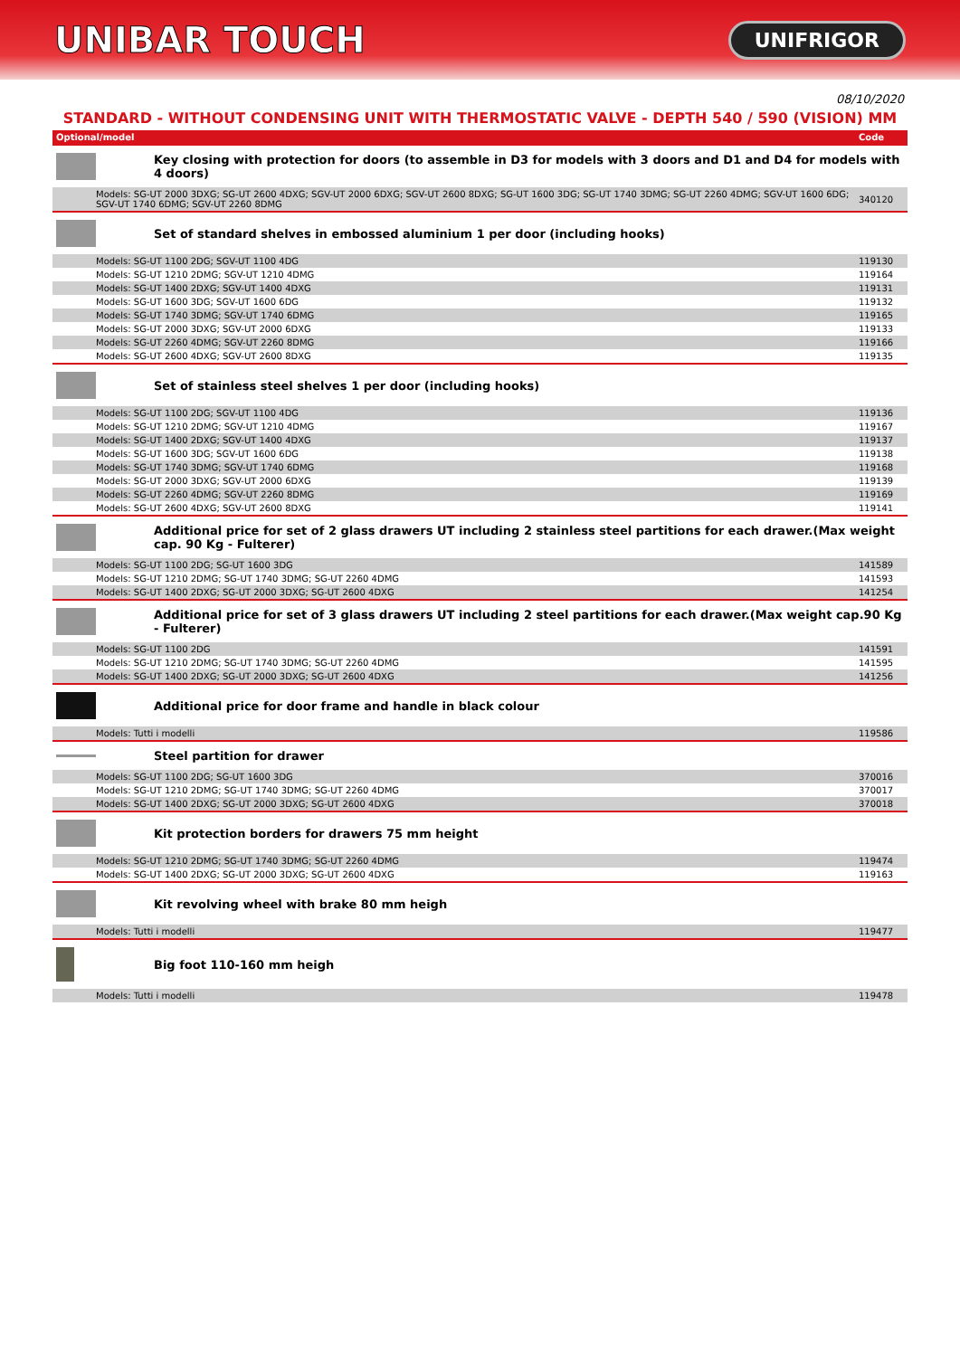UNIBAR TOUCH
UNIFRIGOR
08/10/2020
STANDARD - WITHOUT CONDENSING UNIT WITH THERMOSTATIC VALVE - DEPTH 540 / 590 (VISION) MM
| Optional/model | | Code |
| --- | --- | --- |
| | Key closing with protection for doors (to assemble in D3 for models with 3 doors and D1 and D4 for models with 4 doors) | |
| Models: SG-UT 2000 3DXG; SG-UT 2600 4DXG; SGV-UT 2000 6DXG; SGV-UT 2600 8DXG; SG-UT 1600 3DG; SG-UT 1740 3DMG; SG-UT 2260 4DMG; SGV-UT 1600 6DG; SGV-UT 1740 6DMG; SGV-UT 2260 8DMG | | 340120 |
| | Set of standard shelves in embossed aluminium 1 per door (including hooks) | |
| Models: SG-UT 1100 2DG; SGV-UT 1100 4DG | | 119130 |
| Models: SG-UT 1210 2DMG; SGV-UT 1210 4DMG | | 119164 |
| Models: SG-UT 1400 2DXG; SGV-UT 1400 4DXG | | 119131 |
| Models: SG-UT 1600 3DG; SGV-UT 1600 6DG | | 119132 |
| Models: SG-UT 1740 3DMG; SGV-UT 1740 6DMG | | 119165 |
| Models: SG-UT 2000 3DXG; SGV-UT 2000 6DXG | | 119133 |
| Models: SG-UT 2260 4DMG; SGV-UT 2260 8DMG | | 119166 |
| Models: SG-UT 2600 4DXG; SGV-UT 2600 8DXG | | 119135 |
| | Set of stainless steel shelves 1 per door (including hooks) | |
| Models: SG-UT 1100 2DG; SGV-UT 1100 4DG | | 119136 |
| Models: SG-UT 1210 2DMG; SGV-UT 1210 4DMG | | 119167 |
| Models: SG-UT 1400 2DXG; SGV-UT 1400 4DXG | | 119137 |
| Models: SG-UT 1600 3DG; SGV-UT 1600 6DG | | 119138 |
| Models: SG-UT 1740 3DMG; SGV-UT 1740 6DMG | | 119168 |
| Models: SG-UT 2000 3DXG; SGV-UT 2000 6DXG | | 119139 |
| Models: SG-UT 2260 4DMG; SGV-UT 2260 8DMG | | 119169 |
| Models: SG-UT 2600 4DXG; SGV-UT 2600 8DXG | | 119141 |
| | Additional price for set of 2 glass drawers UT including 2 stainless steel partitions for each drawer.(Max weight cap. 90 Kg - Fulterer) | |
| Models: SG-UT 1100 2DG; SG-UT 1600 3DG | | 141589 |
| Models: SG-UT 1210 2DMG; SG-UT 1740 3DMG; SG-UT 2260 4DMG | | 141593 |
| Models: SG-UT 1400 2DXG; SG-UT 2000 3DXG; SG-UT 2600 4DXG | | 141254 |
| | Additional price for set of 3 glass drawers UT including 2 steel partitions for each drawer.(Max weight cap.90 Kg - Fulterer) | |
| Models: SG-UT 1100 2DG | | 141591 |
| Models: SG-UT 1210 2DMG; SG-UT 1740 3DMG; SG-UT 2260 4DMG | | 141595 |
| Models: SG-UT 1400 2DXG; SG-UT 2000 3DXG; SG-UT 2600 4DXG | | 141256 |
| | Additional price for door frame and handle in black colour | |
| Models: Tutti i modelli | | 119586 |
| | Steel partition for drawer | |
| Models: SG-UT 1100 2DG; SG-UT 1600 3DG | | 370016 |
| Models: SG-UT 1210 2DMG; SG-UT 1740 3DMG; SG-UT 2260 4DMG | | 370017 |
| Models: SG-UT 1400 2DXG; SG-UT 2000 3DXG; SG-UT 2600 4DXG | | 370018 |
| | Kit protection borders for drawers 75 mm height | |
| Models: SG-UT 1210 2DMG; SG-UT 1740 3DMG; SG-UT 2260 4DMG | | 119474 |
| Models: SG-UT 1400 2DXG; SG-UT 2000 3DXG; SG-UT 2600 4DXG | | 119163 |
| | Kit revolving wheel with brake 80 mm heigh | |
| Models: Tutti i modelli | | 119477 |
| | Big foot 110-160 mm heigh | |
| Models: Tutti i modelli | | 119478 |